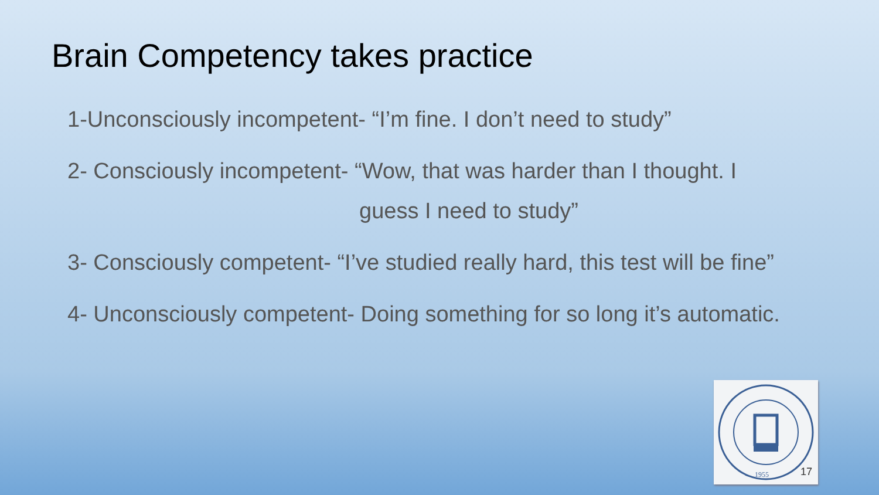Brain Competency takes practice
1-Unconsciously incompetent- “I’m fine. I don’t need to study”
2- Consciously incompetent- “Wow, that was harder than I thought. I
guess I need to study”
3- Consciously competent- “I’ve studied really hard, this test will be fine”
4- Unconsciously competent- Doing something for so long it’s automatic.
1955
17